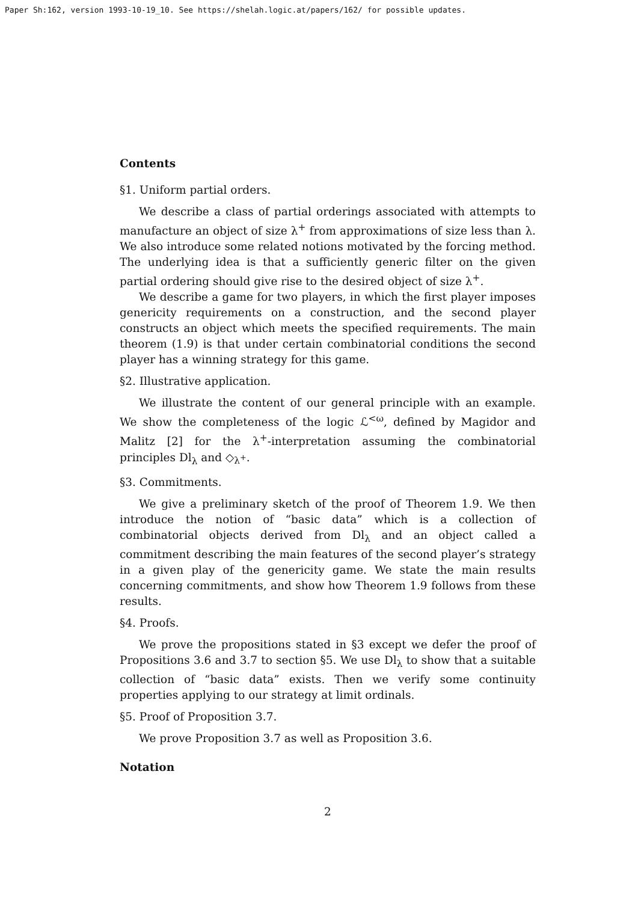Paper Sh:162, version 1993-10-19_10. See https://shelah.logic.at/papers/162/ for possible updates.
Contents
§1. Uniform partial orders.
We describe a class of partial orderings associated with attempts to manufacture an object of size λ<sup>+</sup> from approximations of size less than λ. We also introduce some related notions motivated by the forcing method. The underlying idea is that a sufficiently generic filter on the given partial ordering should give rise to the desired object of size λ<sup>+</sup>.
We describe a game for two players, in which the first player imposes genericity requirements on a construction, and the second player constructs an object which meets the specified requirements. The main theorem (1.9) is that under certain combinatorial conditions the second player has a winning strategy for this game.
§2. Illustrative application.
We illustrate the content of our general principle with an example. We show the completeness of the logic ℒ<sup><ω</sup>, defined by Magidor and Malitz [2] for the λ<sup>+</sup>-interpretation assuming the combinatorial principles Dl<sub>λ</sub> and ◇<sub>λ<sup>+</sup></sub>.
§3. Commitments.
We give a preliminary sketch of the proof of Theorem 1.9. We then introduce the notion of “basic data” which is a collection of combinatorial objects derived from Dl<sub>λ</sub> and an object called a commitment describing the main features of the second player’s strategy in a given play of the genericity game. We state the main results concerning commitments, and show how Theorem 1.9 follows from these results.
§4. Proofs.
We prove the propositions stated in §3 except we defer the proof of Propositions 3.6 and 3.7 to section §5. We use Dl<sub>λ</sub> to show that a suitable collection of “basic data” exists. Then we verify some continuity properties applying to our strategy at limit ordinals.
§5. Proof of Proposition 3.7.
We prove Proposition 3.7 as well as Proposition 3.6.
Notation
2